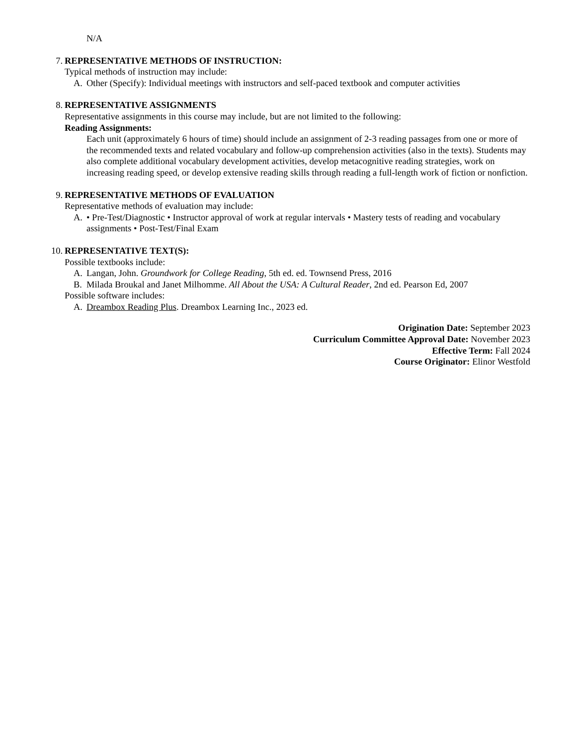N/A
7. REPRESENTATIVE METHODS OF INSTRUCTION:
Typical methods of instruction may include:
A. Other (Specify): Individual meetings with instructors and self-paced textbook and computer activities
8. REPRESENTATIVE ASSIGNMENTS
Representative assignments in this course may include, but are not limited to the following:
Reading Assignments:
Each unit (approximately 6 hours of time) should include an assignment of 2-3 reading passages from one or more of the recommended texts and related vocabulary and follow-up comprehension activities (also in the texts). Students may also complete additional vocabulary development activities, develop metacognitive reading strategies, work on increasing reading speed, or develop extensive reading skills through reading a full-length work of fiction or nonfiction.
9. REPRESENTATIVE METHODS OF EVALUATION
Representative methods of evaluation may include:
A. • Pre-Test/Diagnostic • Instructor approval of work at regular intervals • Mastery tests of reading and vocabulary assignments • Post-Test/Final Exam
10. REPRESENTATIVE TEXT(S):
Possible textbooks include:
A. Langan, John. Groundwork for College Reading, 5th ed. ed. Townsend Press, 2016
B. Milada Broukal and Janet Milhomme. All About the USA: A Cultural Reader, 2nd ed. Pearson Ed, 2007
Possible software includes:
A. Dreambox Reading Plus. Dreambox Learning Inc., 2023 ed.
Origination Date: September 2023
Curriculum Committee Approval Date: November 2023
Effective Term: Fall 2024
Course Originator: Elinor Westfold